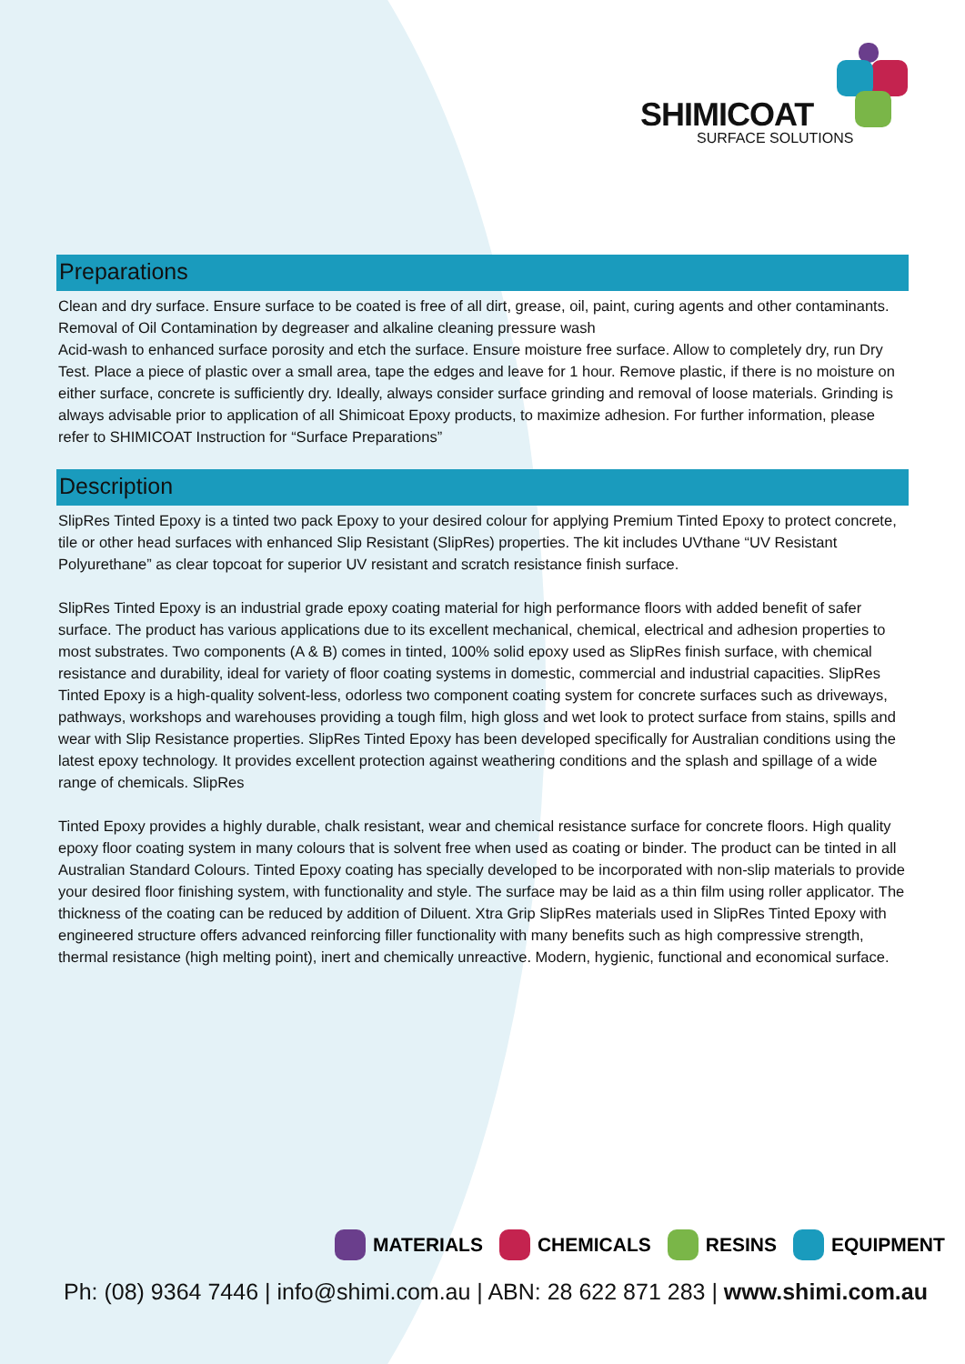SHIMICOAT
SURFACE SOLUTIONS
Preparations
Clean and dry surface. Ensure surface to be coated is free of all dirt, grease, oil, paint, curing agents and other contaminants. Removal of Oil Contamination by degreaser and alkaline cleaning pressure wash
Acid-wash to enhanced surface porosity and etch the surface. Ensure moisture free surface. Allow to completely dry, run Dry Test. Place a piece of plastic over a small area, tape the edges and leave for 1 hour. Remove plastic, if there is no moisture on either surface, concrete is sufficiently dry. Ideally, always consider surface grinding and removal of loose materials. Grinding is always advisable prior to application of all Shimicoat Epoxy products, to maximize adhesion. For further information, please refer to SHIMICOAT Instruction for “Surface Preparations”
Description
SlipRes Tinted Epoxy is a tinted two pack Epoxy to your desired colour for applying Premium Tinted Epoxy to protect concrete, tile or other head surfaces with enhanced Slip Resistant (SlipRes) properties. The kit includes UVthane “UV Resistant Polyurethane” as clear topcoat for superior UV resistant and scratch resistance finish surface.
SlipRes Tinted Epoxy is an industrial grade epoxy coating material for high performance floors with added benefit of safer surface. The product has various applications due to its excellent mechanical, chemical, electrical and adhesion properties to most substrates. Two components (A & B) comes in tinted, 100% solid epoxy used as SlipRes finish surface, with chemical resistance and durability, ideal for variety of floor coating systems in domestic, commercial and industrial capacities. SlipRes Tinted Epoxy is a high-quality solvent-less, odorless two component coating system for concrete surfaces such as driveways, pathways, workshops and warehouses providing a tough film, high gloss and wet look to protect surface from stains, spills and wear with Slip Resistance properties. SlipRes Tinted Epoxy has been developed specifically for Australian conditions using the latest epoxy technology. It provides excellent protection against weathering conditions and the splash and spillage of a wide range of chemicals. SlipRes
Tinted Epoxy provides a highly durable, chalk resistant, wear and chemical resistance surface for concrete floors. High quality epoxy floor coating system in many colours that is solvent free when used as coating or binder. The product can be tinted in all Australian Standard Colours. Tinted Epoxy coating has specially developed to be incorporated with non-slip materials to provide your desired floor finishing system, with functionality and style. The surface may be laid as a thin film using roller applicator. The thickness of the coating can be reduced by addition of Diluent. Xtra Grip SlipRes materials used in SlipRes Tinted Epoxy with engineered structure offers advanced reinforcing filler functionality with many benefits such as high compressive strength, thermal resistance (high melting point), inert and chemically unreactive. Modern, hygienic, functional and economical surface.
MATERIALS CHEMICALS RESINS EQUIPMENT
Ph: (08) 9364 7446 | info@shimi.com.au | ABN: 28 622 871 283 | www.shimi.com.au